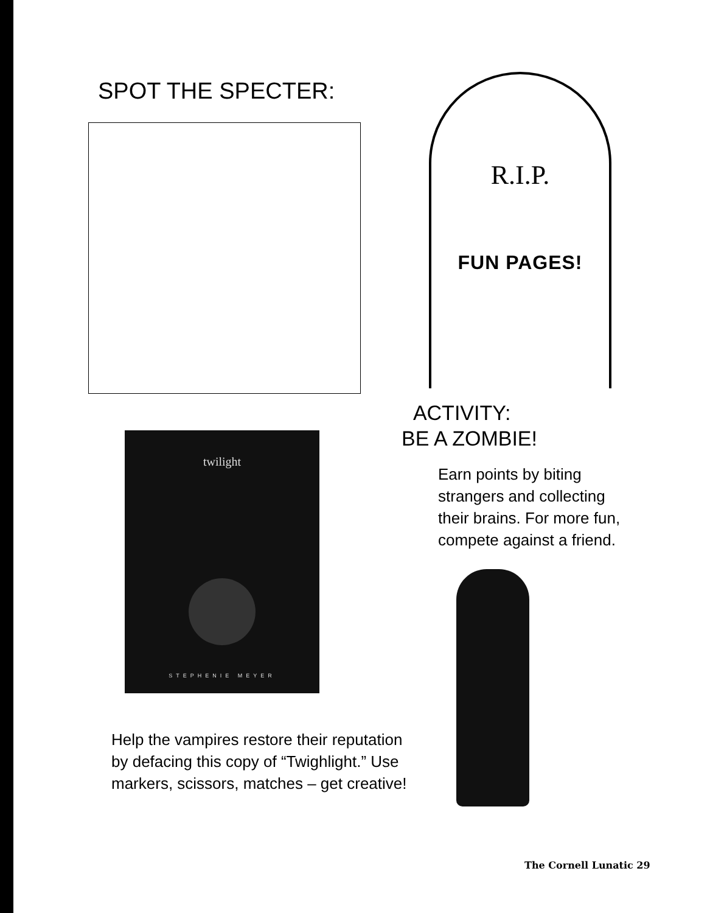SPOT THE SPECTER:
R.I.P.
FUN PAGES!
twilight
STEPHENIE MEYER
Help the vampires restore their reputation by defacing this copy of “Twighlight.” Use markers, scissors, matches – get creative!
ACTIVITY:
BE A ZOMBIE!
Earn points by biting strangers and collecting their brains. For more fun, compete against a friend.
The Cornell Lunatic 29